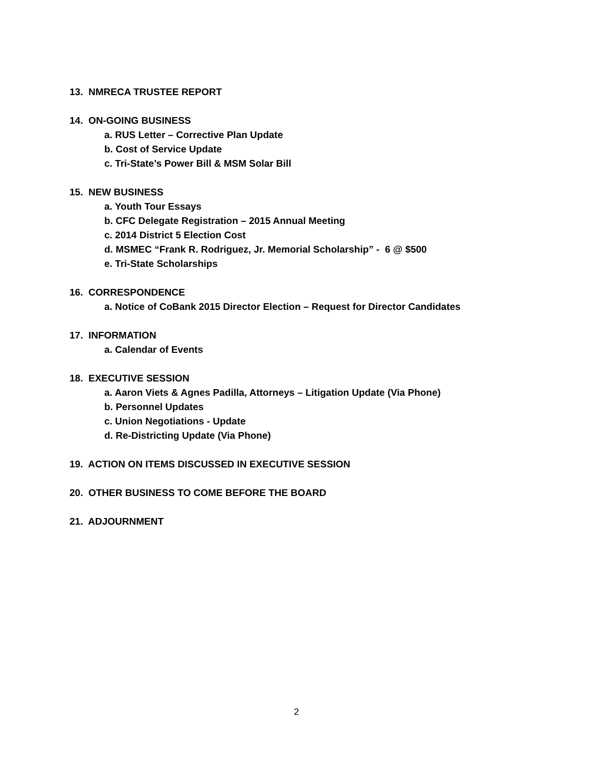13. NMRECA TRUSTEE REPORT
14. ON-GOING BUSINESS
a. RUS Letter – Corrective Plan Update
b. Cost of Service Update
c. Tri-State’s Power Bill & MSM Solar Bill
15. NEW BUSINESS
a. Youth Tour Essays
b. CFC Delegate Registration – 2015 Annual Meeting
c. 2014 District 5 Election Cost
d. MSMEC “Frank R. Rodriguez, Jr. Memorial Scholarship” - 6 @ $500
e. Tri-State Scholarships
16. CORRESPONDENCE
a. Notice of CoBank 2015 Director Election – Request for Director Candidates
17. INFORMATION
a. Calendar of Events
18. EXECUTIVE SESSION
a. Aaron Viets & Agnes Padilla, Attorneys – Litigation Update (Via Phone)
b. Personnel Updates
c. Union Negotiations - Update
d. Re-Districting Update (Via Phone)
19. ACTION ON ITEMS DISCUSSED IN EXECUTIVE SESSION
20. OTHER BUSINESS TO COME BEFORE THE BOARD
21. ADJOURNMENT
2